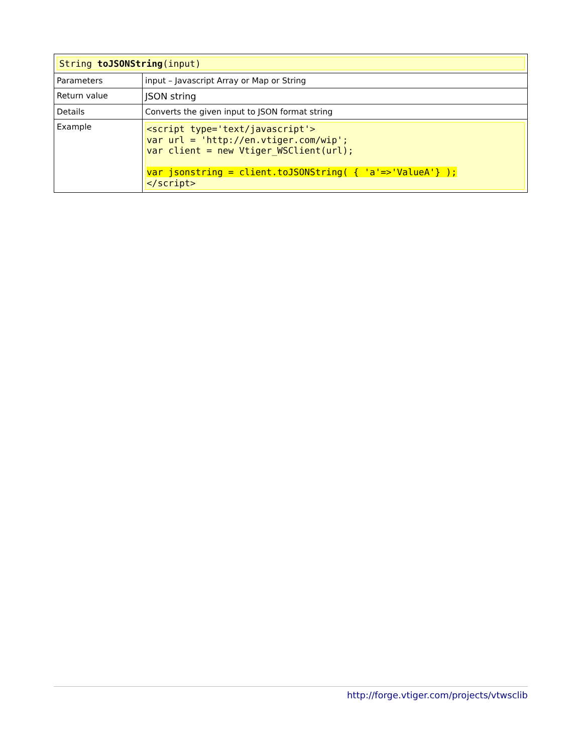| String toJSONString (input) | |
| Parameters | input – Javascript Array or Map or String |
| Return value | JSON string |
| Details | Converts the given input to JSON format string |
| Example | <script type='text/javascript'> var url = 'http://en.vtiger.com/wip'; var client = new Vtiger_WSClient(url); var jsonstring = client.toJSONString( { 'a'=>'ValueA'} ); </script> |
http://forge.vtiger.com/projects/vtwsclib